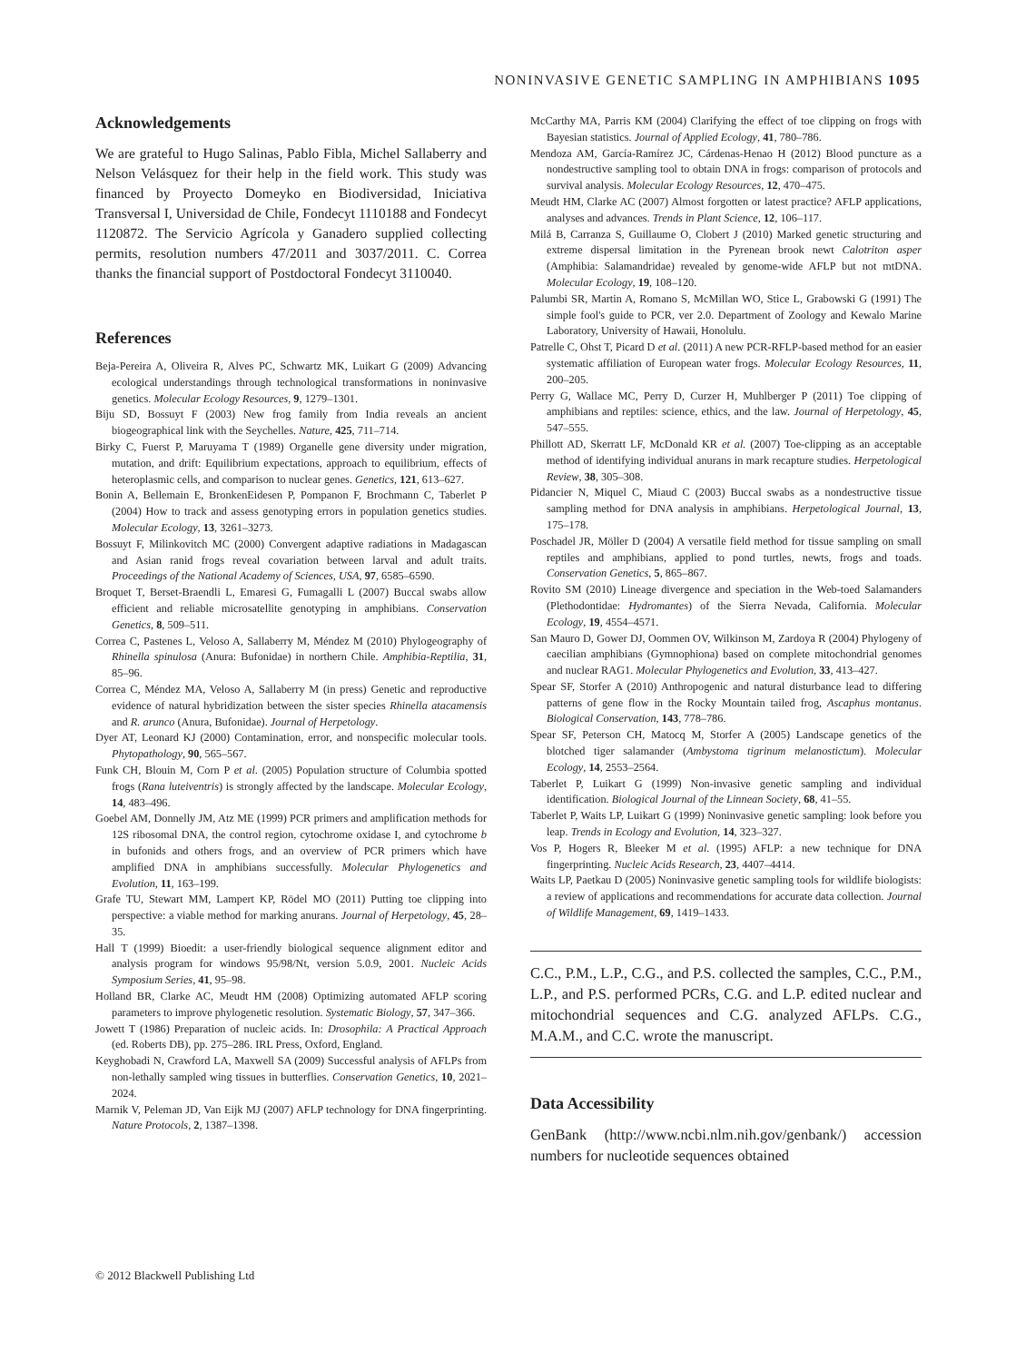NONINVASIVE GENETIC SAMPLING IN AMPHIBIANS 1095
Acknowledgements
We are grateful to Hugo Salinas, Pablo Fibla, Michel Sallaberry and Nelson Velásquez for their help in the field work. This study was financed by Proyecto Domeyko en Biodiversidad, Iniciativa Transversal I, Universidad de Chile, Fondecyt 1110188 and Fondecyt 1120872. The Servicio Agrícola y Ganadero supplied collecting permits, resolution numbers 47/2011 and 3037/2011. C. Correa thanks the financial support of Postdoctoral Fondecyt 3110040.
References
Beja-Pereira A, Oliveira R, Alves PC, Schwartz MK, Luikart G (2009) Advancing ecological understandings through technological transformations in noninvasive genetics. Molecular Ecology Resources, 9, 1279–1301.
Biju SD, Bossuyt F (2003) New frog family from India reveals an ancient biogeographical link with the Seychelles. Nature, 425, 711–714.
Birky C, Fuerst P, Maruyama T (1989) Organelle gene diversity under migration, mutation, and drift: Equilibrium expectations, approach to equilibrium, effects of heteroplasmic cells, and comparison to nuclear genes. Genetics, 121, 613–627.
Bonin A, Bellemain E, BronkenEidesen P, Pompanon F, Brochmann C, Taberlet P (2004) How to track and assess genotyping errors in population genetics studies. Molecular Ecology, 13, 3261–3273.
Bossuyt F, Milinkovitch MC (2000) Convergent adaptive radiations in Madagascan and Asian ranid frogs reveal covariation between larval and adult traits. Proceedings of the National Academy of Sciences, USA, 97, 6585–6590.
Broquet T, Berset-Braendli L, Emaresi G, Fumagalli L (2007) Buccal swabs allow efficient and reliable microsatellite genotyping in amphibians. Conservation Genetics, 8, 509–511.
Correa C, Pastenes L, Veloso A, Sallaberry M, Méndez M (2010) Phylogeography of Rhinella spinulosa (Anura: Bufonidae) in northern Chile. Amphibia-Reptilia, 31, 85–96.
Correa C, Méndez MA, Veloso A, Sallaberry M (in press) Genetic and reproductive evidence of natural hybridization between the sister species Rhinella atacamensis and R. arunco (Anura, Bufonidae). Journal of Herpetology.
Dyer AT, Leonard KJ (2000) Contamination, error, and nonspecific molecular tools. Phytopathology, 90, 565–567.
Funk CH, Blouin M, Corn P et al. (2005) Population structure of Columbia spotted frogs (Rana luteiventris) is strongly affected by the landscape. Molecular Ecology, 14, 483–496.
Goebel AM, Donnelly JM, Atz ME (1999) PCR primers and amplification methods for 12S ribosomal DNA, the control region, cytochrome oxidase I, and cytochrome b in bufonids and others frogs, and an overview of PCR primers which have amplified DNA in amphibians successfully. Molecular Phylogenetics and Evolution, 11, 163–199.
Grafe TU, Stewart MM, Lampert KP, Rödel MO (2011) Putting toe clipping into perspective: a viable method for marking anurans. Journal of Herpetology, 45, 28–35.
Hall T (1999) Bioedit: a user-friendly biological sequence alignment editor and analysis program for windows 95/98/Nt, version 5.0.9, 2001. Nucleic Acids Symposium Series, 41, 95–98.
Holland BR, Clarke AC, Meudt HM (2008) Optimizing automated AFLP scoring parameters to improve phylogenetic resolution. Systematic Biology, 57, 347–366.
Jowett T (1986) Preparation of nucleic acids. In: Drosophila: A Practical Approach (ed. Roberts DB), pp. 275–286. IRL Press, Oxford, England.
Keyghobadi N, Crawford LA, Maxwell SA (2009) Successful analysis of AFLPs from non-lethally sampled wing tissues in butterflies. Conservation Genetics, 10, 2021–2024.
Marnik V, Peleman JD, Van Eijk MJ (2007) AFLP technology for DNA fingerprinting. Nature Protocols, 2, 1387–1398.
McCarthy MA, Parris KM (2004) Clarifying the effect of toe clipping on frogs with Bayesian statistics. Journal of Applied Ecology, 41, 780–786.
Mendoza AM, García-Ramírez JC, Cárdenas-Henao H (2012) Blood puncture as a nondestructive sampling tool to obtain DNA in frogs: comparison of protocols and survival analysis. Molecular Ecology Resources, 12, 470–475.
Meudt HM, Clarke AC (2007) Almost forgotten or latest practice? AFLP applications, analyses and advances. Trends in Plant Science, 12, 106–117.
Milá B, Carranza S, Guillaume O, Clobert J (2010) Marked genetic structuring and extreme dispersal limitation in the Pyrenean brook newt Calotriton asper (Amphibia: Salamandridae) revealed by genome-wide AFLP but not mtDNA. Molecular Ecology, 19, 108–120.
Palumbi SR, Martin A, Romano S, McMillan WO, Stice L, Grabowski G (1991) The simple fool's guide to PCR, ver 2.0. Department of Zoology and Kewalo Marine Laboratory, University of Hawaii, Honolulu.
Patrelle C, Ohst T, Picard D et al. (2011) A new PCR-RFLP-based method for an easier systematic affiliation of European water frogs. Molecular Ecology Resources, 11, 200–205.
Perry G, Wallace MC, Perry D, Curzer H, Muhlberger P (2011) Toe clipping of amphibians and reptiles: science, ethics, and the law. Journal of Herpetology, 45, 547–555.
Phillott AD, Skerratt LF, McDonald KR et al. (2007) Toe-clipping as an acceptable method of identifying individual anurans in mark recapture studies. Herpetological Review, 38, 305–308.
Pidancier N, Miquel C, Miaud C (2003) Buccal swabs as a nondestructive tissue sampling method for DNA analysis in amphibians. Herpetological Journal, 13, 175–178.
Poschadel JR, Möller D (2004) A versatile field method for tissue sampling on small reptiles and amphibians, applied to pond turtles, newts, frogs and toads. Conservation Genetics, 5, 865–867.
Rovito SM (2010) Lineage divergence and speciation in the Web-toed Salamanders (Plethodontidae: Hydromantes) of the Sierra Nevada, California. Molecular Ecology, 19, 4554–4571.
San Mauro D, Gower DJ, Oommen OV, Wilkinson M, Zardoya R (2004) Phylogeny of caecilian amphibians (Gymnophiona) based on complete mitochondrial genomes and nuclear RAG1. Molecular Phylogenetics and Evolution, 33, 413–427.
Spear SF, Storfer A (2010) Anthropogenic and natural disturbance lead to differing patterns of gene flow in the Rocky Mountain tailed frog, Ascaphus montanus. Biological Conservation, 143, 778–786.
Spear SF, Peterson CH, Matocq M, Storfer A (2005) Landscape genetics of the blotched tiger salamander (Ambystoma tigrinum melanostictum). Molecular Ecology, 14, 2553–2564.
Taberlet P, Luikart G (1999) Non-invasive genetic sampling and individual identification. Biological Journal of the Linnean Society, 68, 41–55.
Taberlet P, Waits LP, Luikart G (1999) Noninvasive genetic sampling: look before you leap. Trends in Ecology and Evolution, 14, 323–327.
Vos P, Hogers R, Bleeker M et al. (1995) AFLP: a new technique for DNA fingerprinting. Nucleic Acids Research, 23, 4407–4414.
Waits LP, Paetkau D (2005) Noninvasive genetic sampling tools for wildlife biologists: a review of applications and recommendations for accurate data collection. Journal of Wildlife Management, 69, 1419–1433.
C.C., P.M., L.P., C.G., and P.S. collected the samples, C.C., P.M., L.P., and P.S. performed PCRs, C.G. and L.P. edited nuclear and mitochondrial sequences and C.G. analyzed AFLPs. C.G., M.A.M., and C.C. wrote the manuscript.
Data Accessibility
GenBank (http://www.ncbi.nlm.nih.gov/genbank/) accession numbers for nucleotide sequences obtained
© 2012 Blackwell Publishing Ltd